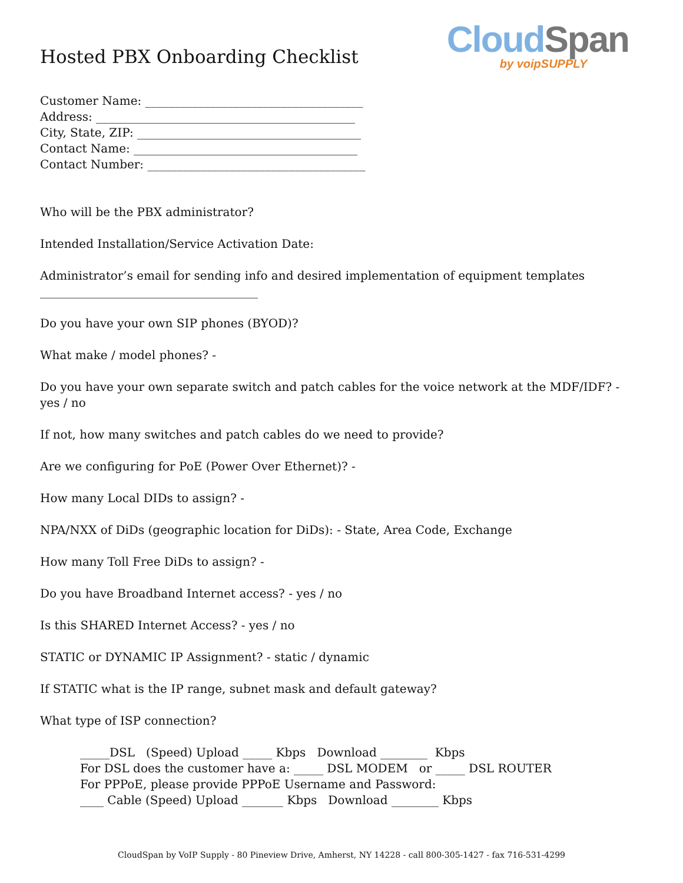Hosted PBX Onboarding Checklist
Cloud Span
by voipSUPPLY
Customer Name: _____________________________________
Address: ____________________________________________
City, State, ZIP: ______________________________________
Contact Name: ______________________________________
Contact Number: _____________________________________
Who will be the PBX administrator?
Intended Installation/Service Activation Date:
Administrator’s email for sending info and desired implementation of equipment templates
_____________________________________
Do you have your own SIP phones (BYOD)?
What make / model phones? -
Do you have your own separate switch and patch cables for the voice network at the MDF/IDF? - yes / no
If not, how many switches and patch cables do we need to provide?
Are we configuring for PoE (Power Over Ethernet)? -
How many Local DIDs to assign? -
NPA/NXX of DiDs (geographic location for DiDs): - State, Area Code, Exchange
How many Toll Free DiDs to assign? -
Do you have Broadband Internet access? - yes / no
Is this SHARED Internet Access? - yes / no
STATIC or DYNAMIC IP Assignment? - static / dynamic
If STATIC what is the IP range, subnet mask and default gateway?
What type of ISP connection?
_____DSL (Speed) Upload _____ Kbps Download ________ Kbps
For DSL does the customer have a: _____ DSL MODEM or _____ DSL ROUTER
For PPPoE, please provide PPPoE Username and Password:
____ Cable (Speed) Upload _______ Kbps Download ________ Kbps
CloudSpan by VoIP Supply - 80 Pineview Drive, Amherst, NY 14228 - call 800-305-1427 - fax 716-531-4299